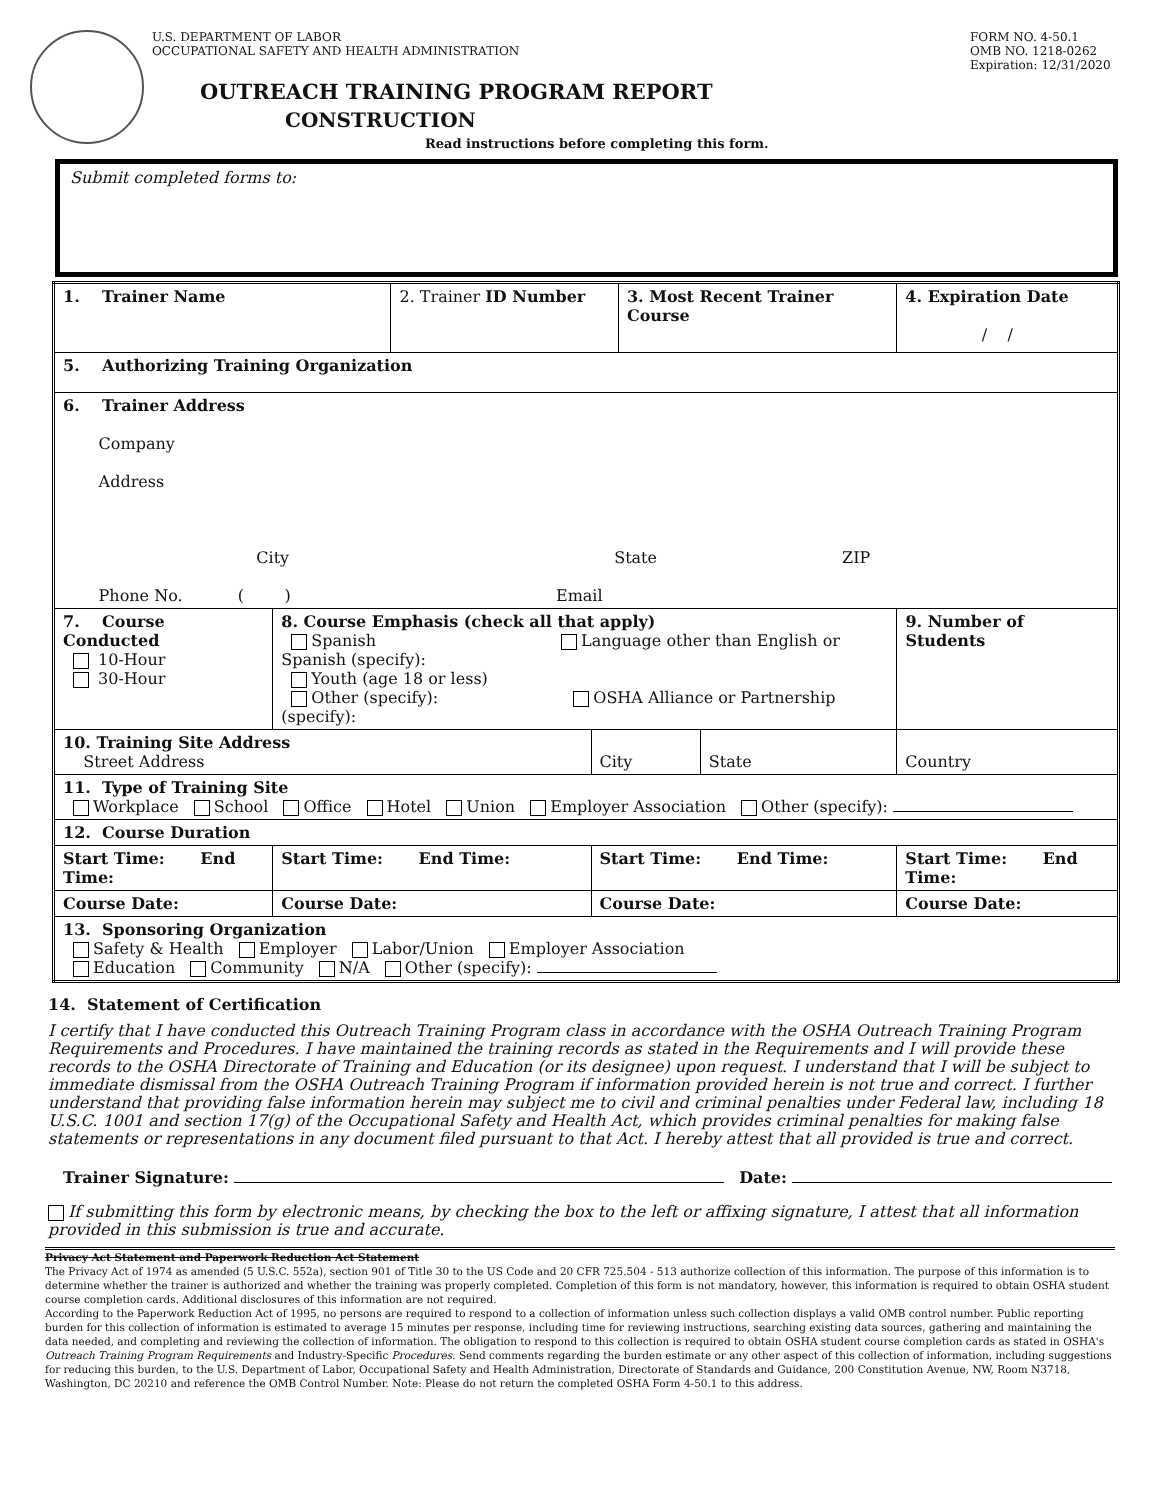U.S. DEPARTMENT OF LABOR
OCCUPATIONAL SAFETY AND HEALTH ADMINISTRATION
FORM NO. 4-50.1
OMB NO. 1218-0262
Expiration: 12/31/2020
OUTREACH TRAINING PROGRAM REPORT
CONSTRUCTION
Read instructions before completing this form.
Submit completed forms to:
| 1. Trainer Name | | 2. Trainer ID Number | | 3. Most Recent Trainer Course | | 4. Expiration Date / / | |
| 5. Authorizing Training Organization | | | | | | | |
| 6. Trainer Address Company Address City State ZIP Phone No. ( ) Email | | | | | | | |
| 7. Course Conducted 10-Hour 30-Hour | 8. Course Emphasis (check all that apply) Spanish Language other than English or Spanish (specify): Youth (age 18 or less) Other (specify): OSHA Alliance or Partnership (specify): | | | | | | 9. Number of Students |
| 10. Training Site Address Street Address | | | City | | State | Country | |
| 11. Type of Training Site Workplace School Office Hotel Union Employer Association Other (specify): | | | | | | | |
| 12. Course Duration | | | | | | | |
| Start Time: End Time: | Start Time: End Time: | | Start Time: End Time: | | | Start Time: End Time: | |
| Course Date: | Course Date: | | Course Date: | | | Course Date: | |
| 13. Sponsoring Organization Safety & Health Employer Labor/Union Employer Association Education Community N/A Other (specify): | | | | | | | |
14. Statement of Certification
I certify that I have conducted this Outreach Training Program class in accordance with the OSHA Outreach Training Program Requirements and Procedures. I have maintained the training records as stated in the Requirements and I will provide these records to the OSHA Directorate of Training and Education (or its designee) upon request. I understand that I will be subject to immediate dismissal from the OSHA Outreach Training Program if information provided herein is not true and correct. I further understand that providing false information herein may subject me to civil and criminal penalties under Federal law, including 18 U.S.C. 1001 and section 17(g) of the Occupational Safety and Health Act, which provides criminal penalties for making false statements or representations in any document filed pursuant to that Act. I hereby attest that all provided is true and correct.
Trainer Signature: Date:
If submitting this form by electronic means, by checking the box to the left or affixing signature, I attest that all information provided in this submission is true and accurate.
Privacy Act Statement and Paperwork Reduction Act Statement
The Privacy Act of 1974 as amended (5 U.S.C. 552a), section 901 of Title 30 to the US Code and 20 CFR 725.504 - 513 authorize collection of this information. The purpose of this information is to determine whether the trainer is authorized and whether the training was properly completed. Completion of this form is not mandatory, however, this information is required to obtain OSHA student course completion cards. Additional disclosures of this information are not required.
According to the Paperwork Reduction Act of 1995, no persons are required to respond to a collection of information unless such collection displays a valid OMB control number. Public reporting burden for this collection of information is estimated to average 15 minutes per response, including time for reviewing instructions, searching existing data sources, gathering and maintaining the data needed, and completing and reviewing the collection of information. The obligation to respond to this collection is required to obtain OSHA student course completion cards as stated in OSHA's Outreach Training Program Requirements and Industry-Specific Procedures. Send comments regarding the burden estimate or any other aspect of this collection of information, including suggestions for reducing this burden, to the U.S. Department of Labor, Occupational Safety and Health Administration, Directorate of Standards and Guidance, 200 Constitution Avenue, NW, Room N3718, Washington, DC 20210 and reference the OMB Control Number. Note: Please do not return the completed OSHA Form 4-50.1 to this address.